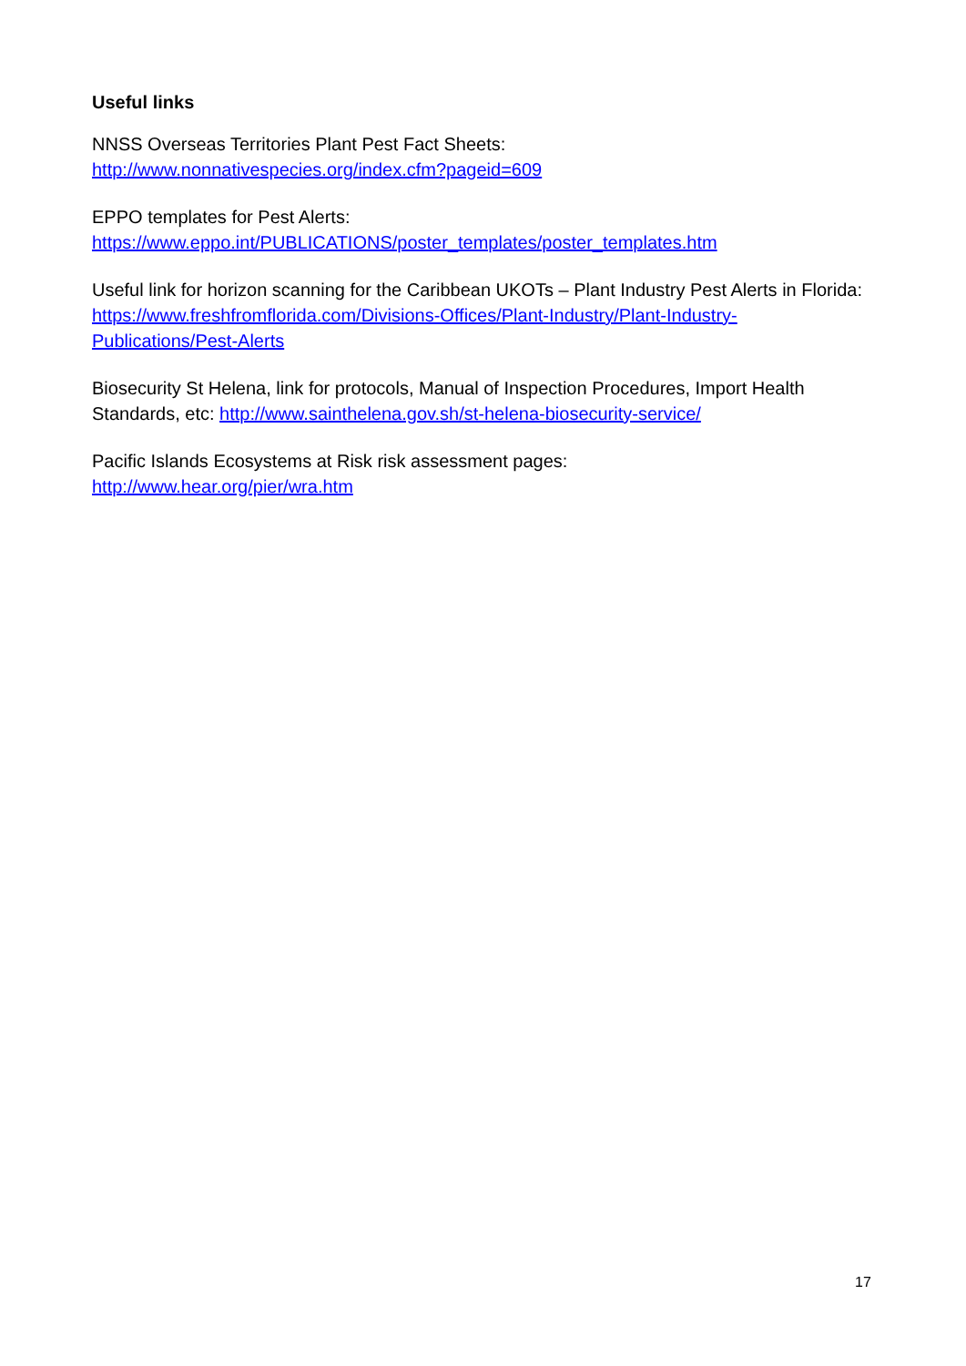Useful links
NNSS Overseas Territories Plant Pest Fact Sheets:
http://www.nonnativespecies.org/index.cfm?pageid=609
EPPO templates for Pest Alerts:
https://www.eppo.int/PUBLICATIONS/poster_templates/poster_templates.htm
Useful link for horizon scanning for the Caribbean UKOTs – Plant Industry Pest Alerts in Florida: https://www.freshfromflorida.com/Divisions-Offices/Plant-Industry/Plant-Industry-Publications/Pest-Alerts
Biosecurity St Helena, link for protocols, Manual of Inspection Procedures, Import Health Standards, etc: http://www.sainthelena.gov.sh/st-helena-biosecurity-service/
Pacific Islands Ecosystems at Risk risk assessment pages:
http://www.hear.org/pier/wra.htm
17